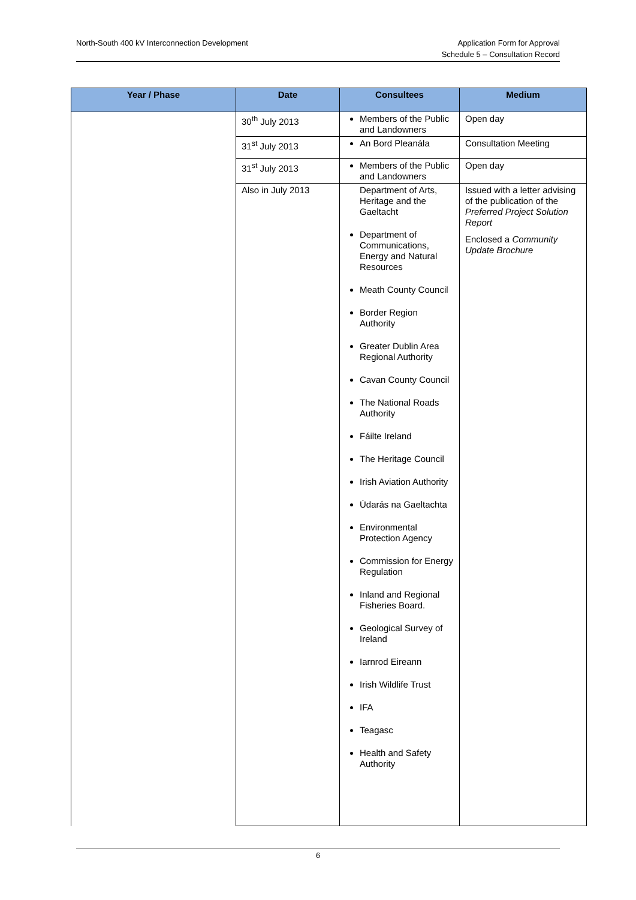North-South 400 kV Interconnection Development
Application Form for Approval
Schedule 5 – Consultation Record
| Year / Phase | Date | Consultees | Medium |
| --- | --- | --- | --- |
| | 30<sup>th</sup> July 2013 | Members of the Public and Landowners | Open day |
| | 31<sup>st</sup> July 2013 | An Bord Pleanála | Consultation Meeting |
| | 31<sup>st</sup> July 2013 | Members of the Public and Landowners | Open day |
| | Also in July 2013 | Department of Arts, Heritage and the Gaeltacht Department of Communications, Energy and Natural Resources Meath County Council Border Region Authority Greater Dublin Area Regional Authority Cavan County Council The National Roads Authority Fáilte Ireland The Heritage Council Irish Aviation Authority Údarás na Gaeltachta Environmental Protection Agency Commission for Energy Regulation Inland and Regional Fisheries Board. Geological Survey of Ireland Iarnrod Eireann Irish Wildlife Trust IFA Teagasc Health and Safety Authority | Issued with a letter advising of the publication of the Preferred Project Solution Report Enclosed a Community Update Brochure |
6